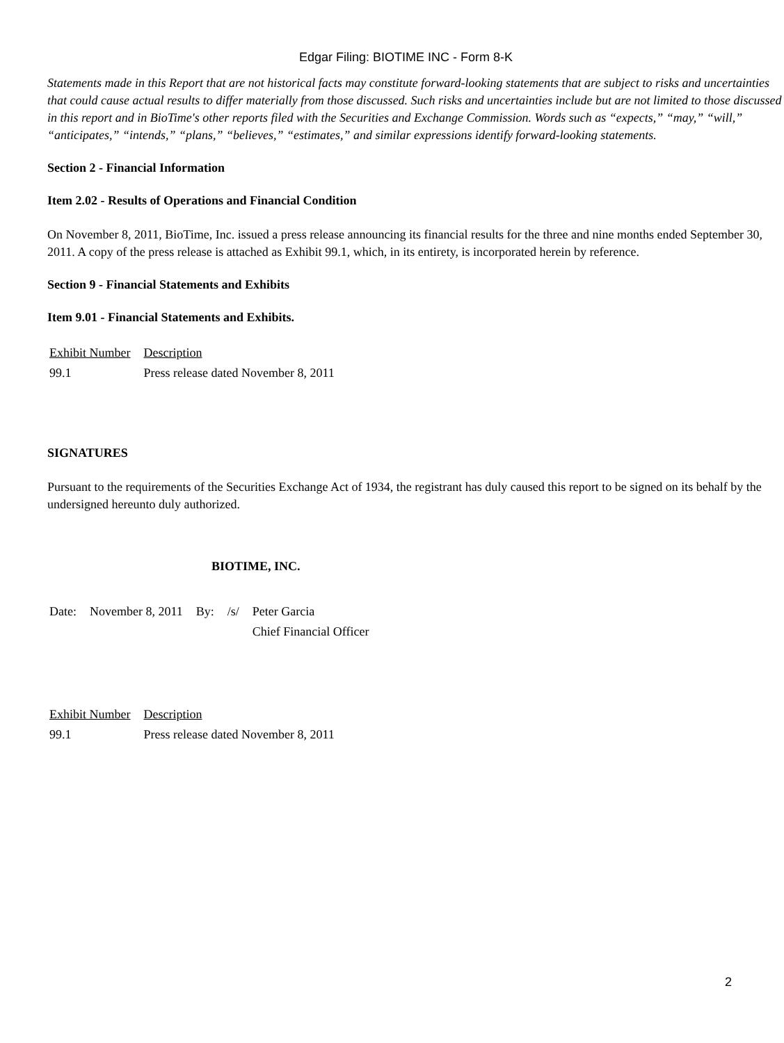Edgar Filing: BIOTIME INC - Form 8-K
Statements made in this Report that are not historical facts may constitute forward-looking statements that are subject to risks and uncertainties that could cause actual results to differ materially from those discussed. Such risks and uncertainties include but are not limited to those discussed in this report and in BioTime's other reports filed with the Securities and Exchange Commission. Words such as “expects,” “may,” “will,” “anticipates,” “intends,” “plans,” “believes,” “estimates,” and similar expressions identify forward-looking statements.
Section 2 - Financial Information
Item 2.02 - Results of Operations and Financial Condition
On November 8, 2011, BioTime, Inc. issued a press release announcing its financial results for the three and nine months ended September 30, 2011. A copy of the press release is attached as Exhibit 99.1, which, in its entirety, is incorporated herein by reference.
Section 9 - Financial Statements and Exhibits
Item 9.01 - Financial Statements and Exhibits.
| Exhibit Number | Description |
| --- | --- |
| 99.1 | Press release dated November 8, 2011 |
SIGNATURES
Pursuant to the requirements of the Securities Exchange Act of 1934, the registrant has duly caused this report to be signed on its behalf by the undersigned hereunto duly authorized.
BIOTIME, INC.
| Date: | November 8, 2011 | By: | /s/ | Peter Garcia |
| | | | | Chief Financial Officer |
| Exhibit Number | Description |
| --- | --- |
| 99.1 | Press release dated November 8, 2011 |
2